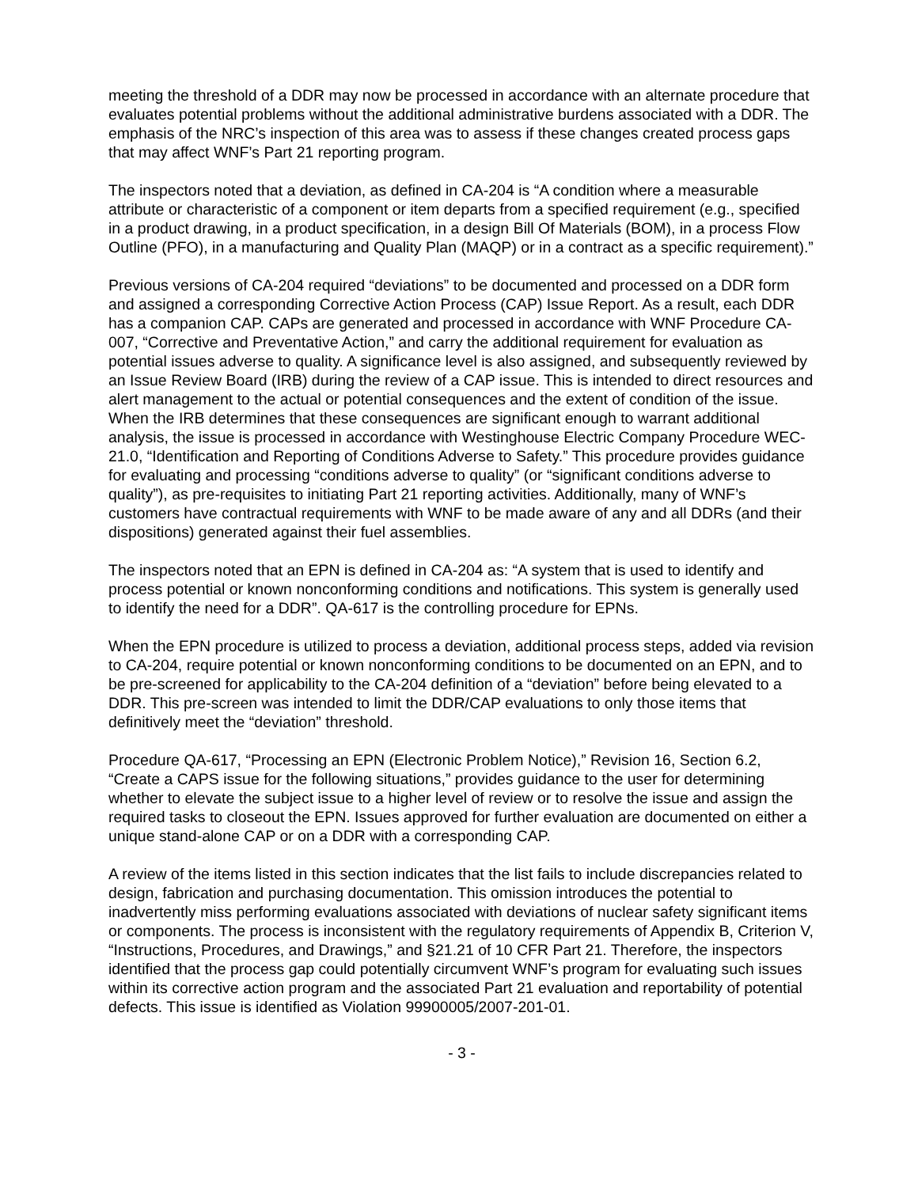meeting the threshold of a DDR may now be processed in accordance with an alternate procedure that evaluates potential problems without the additional administrative burdens associated with a DDR. The emphasis of the NRC’s inspection of this area was to assess if these changes created process gaps that may affect WNF’s Part 21 reporting program.
The inspectors noted that a deviation, as defined in CA-204 is “A condition where a measurable attribute or characteristic of a component or item departs from a specified requirement (e.g., specified in a product drawing, in a product specification, in a design Bill Of Materials (BOM), in a process Flow Outline (PFO), in a manufacturing and Quality Plan (MAQP) or in a contract as a specific requirement).”
Previous versions of CA-204 required “deviations” to be documented and processed on a DDR form and assigned a corresponding Corrective Action Process (CAP) Issue Report. As a result, each DDR has a companion CAP. CAPs are generated and processed in accordance with WNF Procedure CA-007, “Corrective and Preventative Action,” and carry the additional requirement for evaluation as potential issues adverse to quality. A significance level is also assigned, and subsequently reviewed by an Issue Review Board (IRB) during the review of a CAP issue. This is intended to direct resources and alert management to the actual or potential consequences and the extent of condition of the issue. When the IRB determines that these consequences are significant enough to warrant additional analysis, the issue is processed in accordance with Westinghouse Electric Company Procedure WEC-21.0, “Identification and Reporting of Conditions Adverse to Safety.” This procedure provides guidance for evaluating and processing “conditions adverse to quality” (or “significant conditions adverse to quality”), as pre-requisites to initiating Part 21 reporting activities. Additionally, many of WNF’s customers have contractual requirements with WNF to be made aware of any and all DDRs (and their dispositions) generated against their fuel assemblies.
The inspectors noted that an EPN is defined in CA-204 as: “A system that is used to identify and process potential or known nonconforming conditions and notifications. This system is generally used to identify the need for a DDR”. QA-617 is the controlling procedure for EPNs.
When the EPN procedure is utilized to process a deviation, additional process steps, added via revision to CA-204, require potential or known nonconforming conditions to be documented on an EPN, and to be pre-screened for applicability to the CA-204 definition of a “deviation” before being elevated to a DDR. This pre-screen was intended to limit the DDR/CAP evaluations to only those items that definitively meet the “deviation” threshold.
Procedure QA-617, “Processing an EPN (Electronic Problem Notice),” Revision 16, Section 6.2, “Create a CAPS issue for the following situations,” provides guidance to the user for determining whether to elevate the subject issue to a higher level of review or to resolve the issue and assign the required tasks to closeout the EPN. Issues approved for further evaluation are documented on either a unique stand-alone CAP or on a DDR with a corresponding CAP.
A review of the items listed in this section indicates that the list fails to include discrepancies related to design, fabrication and purchasing documentation. This omission introduces the potential to inadvertently miss performing evaluations associated with deviations of nuclear safety significant items or components. The process is inconsistent with the regulatory requirements of Appendix B, Criterion V, “Instructions, Procedures, and Drawings,” and §21.21 of 10 CFR Part 21. Therefore, the inspectors identified that the process gap could potentially circumvent WNF’s program for evaluating such issues within its corrective action program and the associated Part 21 evaluation and reportability of potential defects. This issue is identified as Violation 99900005/2007-201-01.
- 3 -